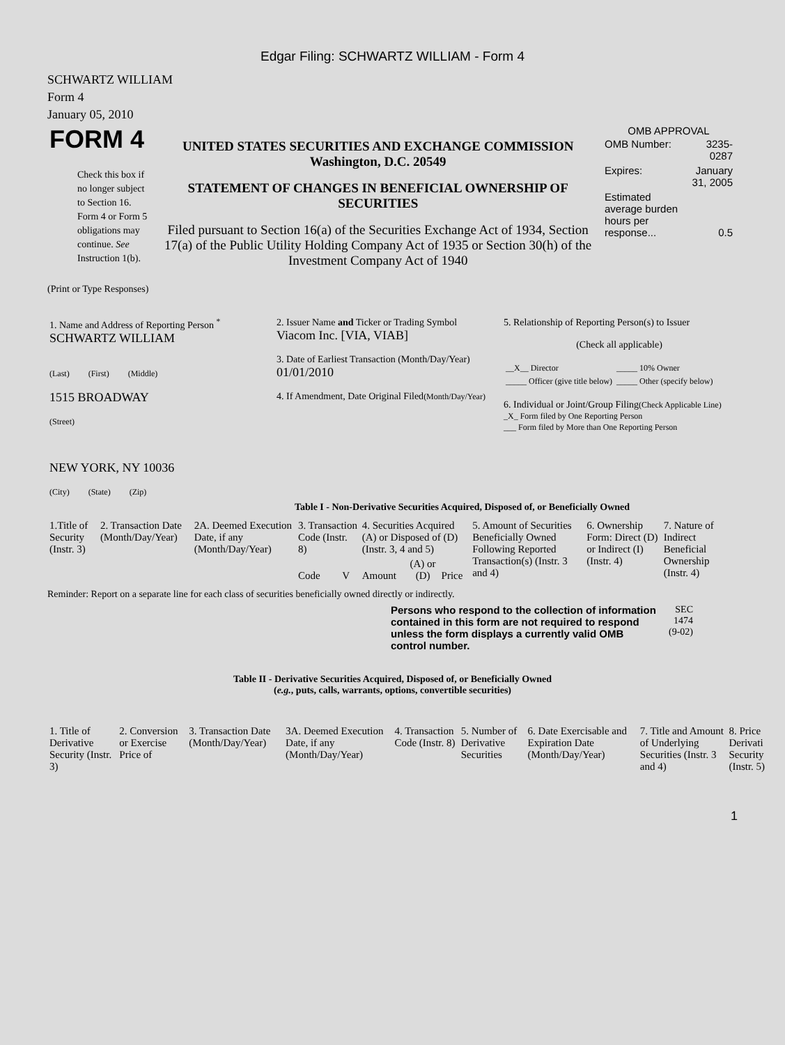Edgar Filing: SCHWARTZ WILLIAM - Form 4
SCHWARTZ WILLIAM
Form 4
January 05, 2010
| FORM 4 Check this box if no longer subject to Section 16. Form 4 or Form 5 obligations may continue. See Instruction 1(b). | UNITED STATES SECURITIES AND EXCHANGE COMMISSION Washington, D.C. 20549 STATEMENT OF CHANGES IN BENEFICIAL OWNERSHIP OF SECURITIES Filed pursuant to Section 16(a) of the Securities Exchange Act of 1934, Section 17(a) of the Public Utility Holding Company Act of 1935 or Section 30(h) of the Investment Company Act of 1940 | OMB APPROVAL / OMB Number: / 3235-0287 / / Expires: / January 31, 2005 / / Estimated average burden hours per response... / 0.5 / |
(Print or Type Responses)
| 1. Name and Address of Reporting Person <sup>*</sup> SCHWARTZ WILLIAM (Last) (First) (Middle) 1515 BROADWAY (Street) NEW YORK, NY 10036 (City) (State) (Zip) | 2. Issuer Name and Ticker or Trading Symbol Viacom Inc. [VIA, VIAB] 3. Date of Earliest Transaction (Month/Day/Year) 01/01/2010 4. If Amendment, Date Original Filed (Month/Day/Year) | 5. Relationship of Reporting Person(s) to Issuer (Check all applicable) / __X__ Director / _____ 10% Owner / / _____ Officer (give title below) / _____ Other (specify below) / 6. Individual or Joint/Group Filing (Check Applicable Line) _X_ Form filed by One Reporting Person ___ Form filed by More than One Reporting Person |
Table I - Non-Derivative Securities Acquired, Disposed of, or Beneficially Owned
| 1.Title of Security (Instr. 3) | 2. Transaction Date (Month/Day/Year) | 2A. Deemed Execution Date, if any (Month/Day/Year) | 3. Transaction Code (Instr. 8) | | 4. Securities Acquired (A) or Disposed of (D) (Instr. 3, 4 and 5) | | | 5. Amount of Securities Beneficially Owned Following Reported Transaction(s) (Instr. 3 and 4) | 6. Ownership Form: Direct (D) or Indirect (I) (Instr. 4) | 7. Nature of Indirect Beneficial Ownership (Instr. 4) |
| --- | --- | --- | --- | --- | --- | --- | --- | --- | --- | --- |
| | | | Code | V | Amount | (A) or (D) | Price | | | |
Reminder: Report on a separate line for each class of securities beneficially owned directly or indirectly.
| Persons who respond to the collection of information contained in this form are not required to respond unless the form displays a currently valid OMB control number. | SEC 1474 (9-02) |
Table II - Derivative Securities Acquired, Disposed of, or Beneficially Owned
(e.g., puts, calls, warrants, options, convertible securities)
| 1. Title of Derivative Security (Instr. 3) | 2. Conversion or Exercise Price of | 3. Transaction Date (Month/Day/Year) | 3A. Deemed Execution Date, if any (Month/Day/Year) | 4. Transaction Code (Instr. 8) | 5. Number of Derivative Securities | 6. Date Exercisable and Expiration Date (Month/Day/Year) | 7. Title and Amount of Underlying Securities (Instr. 3 and 4) | 8. Price Derivati Security (Instr. 5) |
| --- | --- | --- | --- | --- | --- | --- | --- | --- |
1